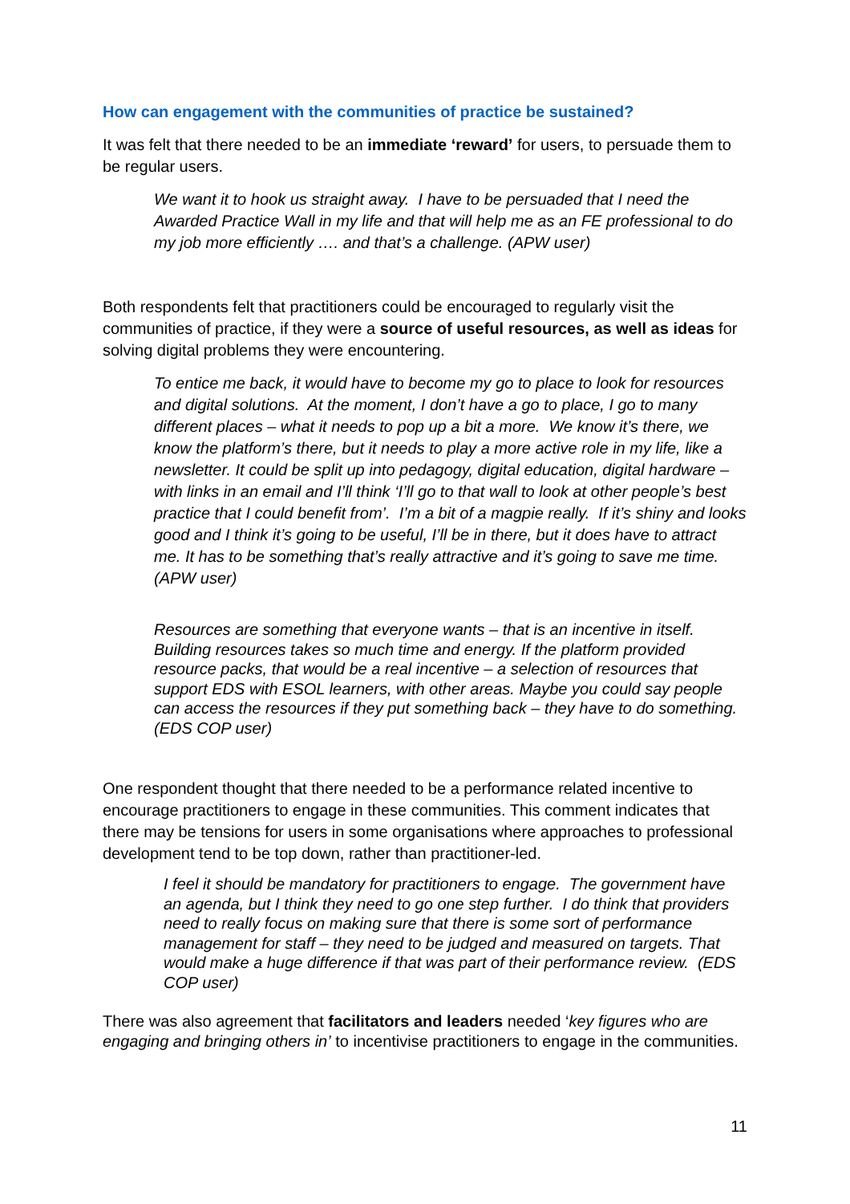How can engagement with the communities of practice be sustained?
It was felt that there needed to be an immediate ‘reward’ for users, to persuade them to be regular users.
We want it to hook us straight away. I have to be persuaded that I need the Awarded Practice Wall in my life and that will help me as an FE professional to do my job more efficiently …. and that’s a challenge. (APW user)
Both respondents felt that practitioners could be encouraged to regularly visit the communities of practice, if they were a source of useful resources, as well as ideas for solving digital problems they were encountering.
To entice me back, it would have to become my go to place to look for resources and digital solutions. At the moment, I don’t have a go to place, I go to many different places – what it needs to pop up a bit a more. We know it’s there, we know the platform’s there, but it needs to play a more active role in my life, like a newsletter. It could be split up into pedagogy, digital education, digital hardware – with links in an email and I’ll think ‘I’ll go to that wall to look at other people’s best practice that I could benefit from’. I’m a bit of a magpie really. If it’s shiny and looks good and I think it’s going to be useful, I’ll be in there, but it does have to attract me. It has to be something that’s really attractive and it’s going to save me time. (APW user)
Resources are something that everyone wants – that is an incentive in itself. Building resources takes so much time and energy. If the platform provided resource packs, that would be a real incentive – a selection of resources that support EDS with ESOL learners, with other areas. Maybe you could say people can access the resources if they put something back – they have to do something. (EDS COP user)
One respondent thought that there needed to be a performance related incentive to encourage practitioners to engage in these communities. This comment indicates that there may be tensions for users in some organisations where approaches to professional development tend to be top down, rather than practitioner-led.
I feel it should be mandatory for practitioners to engage. The government have an agenda, but I think they need to go one step further. I do think that providers need to really focus on making sure that there is some sort of performance management for staff – they need to be judged and measured on targets. That would make a huge difference if that was part of their performance review. (EDS COP user)
There was also agreement that facilitators and leaders needed ‘key figures who are engaging and bringing others in’ to incentivise practitioners to engage in the communities.
11